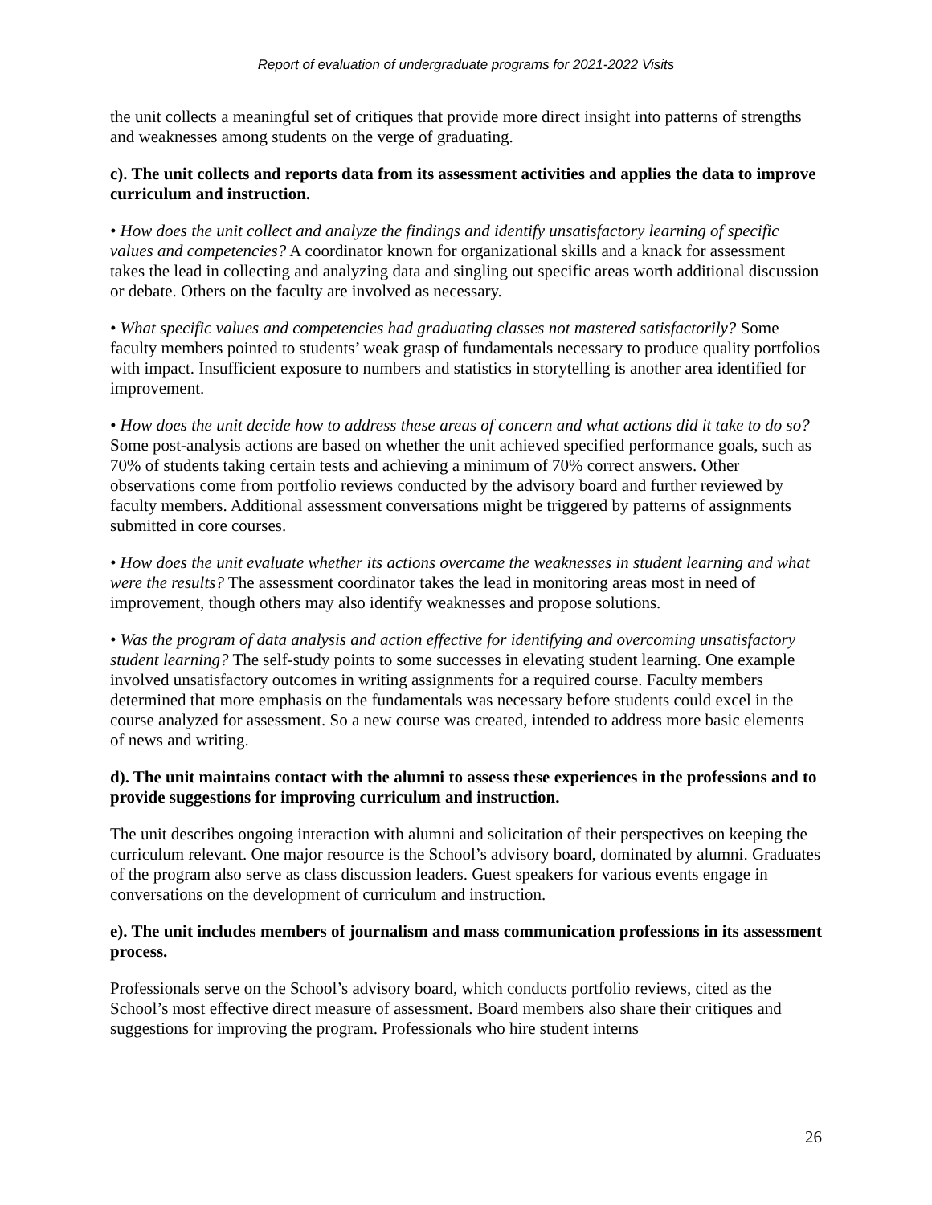Report of evaluation of undergraduate programs for 2021-2022 Visits
the unit collects a meaningful set of critiques that provide more direct insight into patterns of strengths and weaknesses among students on the verge of graduating.
c). The unit collects and reports data from its assessment activities and applies the data to improve curriculum and instruction.
• How does the unit collect and analyze the findings and identify unsatisfactory learning of specific values and competencies? A coordinator known for organizational skills and a knack for assessment takes the lead in collecting and analyzing data and singling out specific areas worth additional discussion or debate. Others on the faculty are involved as necessary.
• What specific values and competencies had graduating classes not mastered satisfactorily? Some faculty members pointed to students’ weak grasp of fundamentals necessary to produce quality portfolios with impact. Insufficient exposure to numbers and statistics in storytelling is another area identified for improvement.
• How does the unit decide how to address these areas of concern and what actions did it take to do so? Some post-analysis actions are based on whether the unit achieved specified performance goals, such as 70% of students taking certain tests and achieving a minimum of 70% correct answers. Other observations come from portfolio reviews conducted by the advisory board and further reviewed by faculty members. Additional assessment conversations might be triggered by patterns of assignments submitted in core courses.
• How does the unit evaluate whether its actions overcame the weaknesses in student learning and what were the results? The assessment coordinator takes the lead in monitoring areas most in need of improvement, though others may also identify weaknesses and propose solutions.
• Was the program of data analysis and action effective for identifying and overcoming unsatisfactory student learning? The self-study points to some successes in elevating student learning. One example involved unsatisfactory outcomes in writing assignments for a required course. Faculty members determined that more emphasis on the fundamentals was necessary before students could excel in the course analyzed for assessment. So a new course was created, intended to address more basic elements of news and writing.
d). The unit maintains contact with the alumni to assess these experiences in the professions and to provide suggestions for improving curriculum and instruction.
The unit describes ongoing interaction with alumni and solicitation of their perspectives on keeping the curriculum relevant. One major resource is the School’s advisory board, dominated by alumni. Graduates of the program also serve as class discussion leaders. Guest speakers for various events engage in conversations on the development of curriculum and instruction.
e). The unit includes members of journalism and mass communication professions in its assessment process.
Professionals serve on the School’s advisory board, which conducts portfolio reviews, cited as the School’s most effective direct measure of assessment. Board members also share their critiques and suggestions for improving the program. Professionals who hire student interns
26